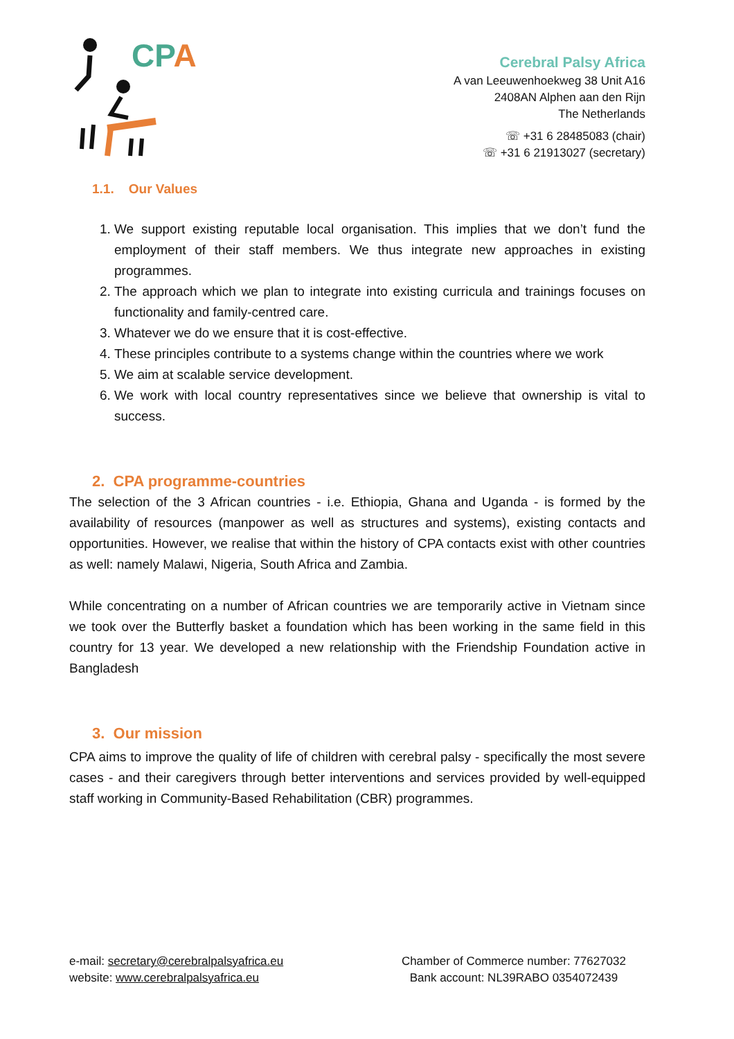CPA
Cerebral Palsy Africa
A van Leeuwenhoekweg 38 Unit A16
2408AN Alphen aan den Rijn
The Netherlands
☏ +31 6 28485083 (chair)
☏ +31 6 21913027 (secretary)
1.1. Our Values
1. We support existing reputable local organisation. This implies that we don’t fund the employment of their staff members. We thus integrate new approaches in existing programmes.
2. The approach which we plan to integrate into existing curricula and trainings focuses on functionality and family-centred care.
3. Whatever we do we ensure that it is cost-effective.
4. These principles contribute to a systems change within the countries where we work
5. We aim at scalable service development.
6. We work with local country representatives since we believe that ownership is vital to success.
2. CPA programme-countries
The selection of the 3 African countries - i.e. Ethiopia, Ghana and Uganda - is formed by the availability of resources (manpower as well as structures and systems), existing contacts and opportunities. However, we realise that within the history of CPA contacts exist with other countries as well: namely Malawi, Nigeria, South Africa and Zambia.
While concentrating on a number of African countries we are temporarily active in Vietnam since we took over the Butterfly basket a foundation which has been working in the same field in this country for 13 year. We developed a new relationship with the Friendship Foundation active in Bangladesh
3. Our mission
CPA aims to improve the quality of life of children with cerebral palsy - specifically the most severe cases - and their caregivers through better interventions and services provided by well-equipped staff working in Community-Based Rehabilitation (CBR) programmes.
e-mail: secretary@cerebralpalsyafrica.eu
website: www.cerebralpalsyafrica.eu
Chamber of Commerce number: 77627032
Bank account: NL39RABO 0354072439